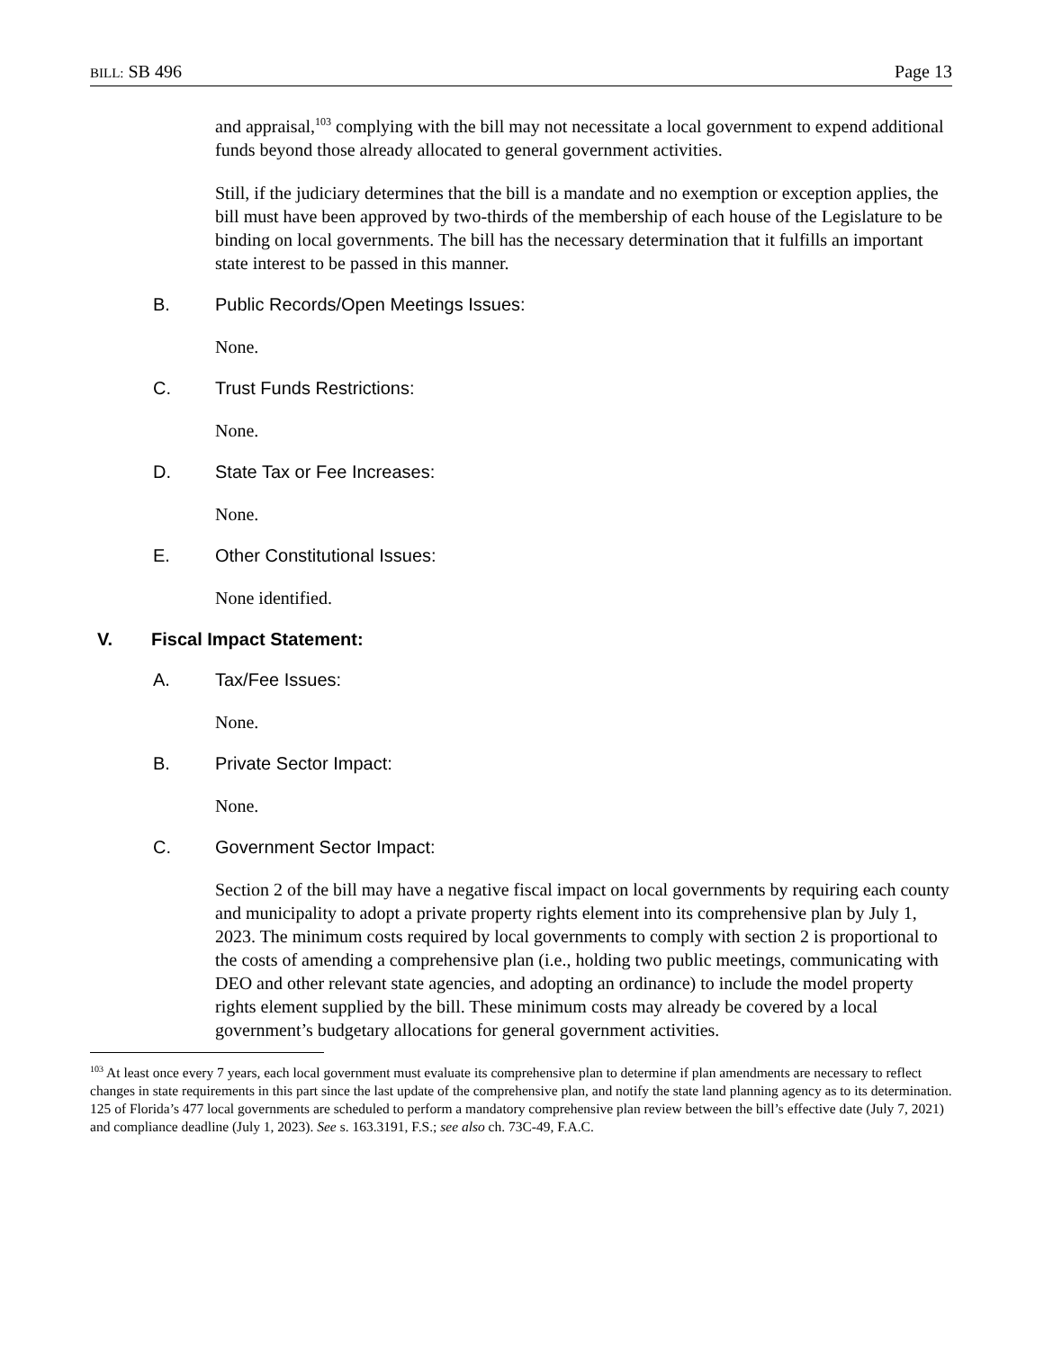BILL: SB 496 Page 13
and appraisal,<sup>103</sup> complying with the bill may not necessitate a local government to expend additional funds beyond those already allocated to general government activities.
Still, if the judiciary determines that the bill is a mandate and no exemption or exception applies, the bill must have been approved by two-thirds of the membership of each house of the Legislature to be binding on local governments. The bill has the necessary determination that it fulfills an important state interest to be passed in this manner.
B. Public Records/Open Meetings Issues:
None.
C. Trust Funds Restrictions:
None.
D. State Tax or Fee Increases:
None.
E. Other Constitutional Issues:
None identified.
V. Fiscal Impact Statement:
A. Tax/Fee Issues:
None.
B. Private Sector Impact:
None.
C. Government Sector Impact:
Section 2 of the bill may have a negative fiscal impact on local governments by requiring each county and municipality to adopt a private property rights element into its comprehensive plan by July 1, 2023. The minimum costs required by local governments to comply with section 2 is proportional to the costs of amending a comprehensive plan (i.e., holding two public meetings, communicating with DEO and other relevant state agencies, and adopting an ordinance) to include the model property rights element supplied by the bill. These minimum costs may already be covered by a local government’s budgetary allocations for general government activities.
<sup>103</sup> At least once every 7 years, each local government must evaluate its comprehensive plan to determine if plan amendments are necessary to reflect changes in state requirements in this part since the last update of the comprehensive plan, and notify the state land planning agency as to its determination. 125 of Florida’s 477 local governments are scheduled to perform a mandatory comprehensive plan review between the bill’s effective date (July 7, 2021) and compliance deadline (July 1, 2023). See s. 163.3191, F.S.; see also ch. 73C-49, F.A.C.